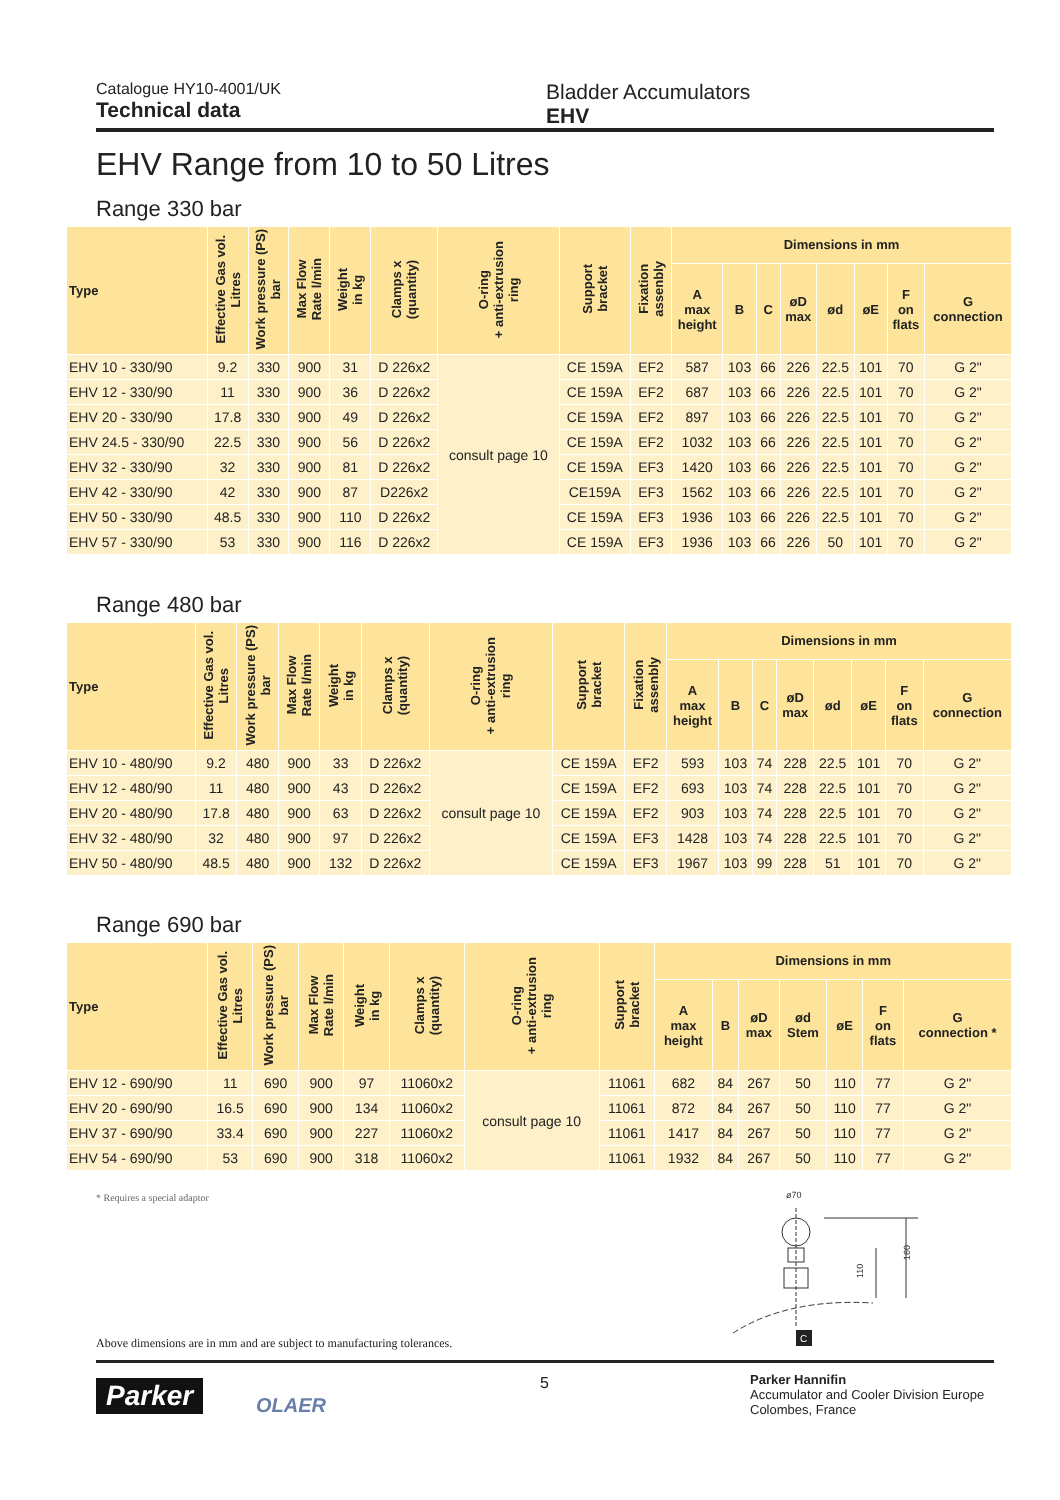Catalogue HY10-4001/UK
Technical data
Bladder Accumulators
EHV
EHV Range from 10 to 50 Litres
Range 330 bar
| Type | Effective Gas vol. Litres | Work pressure (PS) bar | Max Flow Rate l/min | Weight in kg | Clamps x (quantity) | O-ring + anti-extrusion ring | Support bracket | Fixation assenbly | Dimensions in mm | | | | | | | |
| --- | --- | --- | --- | --- | --- | --- | --- | --- | --- | --- | --- | --- | --- | --- | --- | --- |
| | | | | | | | | | A max height | B | C | øD max | ød | øE | F on flats | G connection |
| EHV 10 - 330/90 | 9.2 | 330 | 900 | 31 | D 226x2 | consult page 10 | CE 159A | EF2 | 587 | 103 | 66 | 226 | 22.5 | 101 | 70 | G 2" |
| EHV 12 - 330/90 | 11 | 330 | 900 | 36 | D 226x2 | | CE 159A | EF2 | 687 | 103 | 66 | 226 | 22.5 | 101 | 70 | G 2" |
| EHV 20 - 330/90 | 17.8 | 330 | 900 | 49 | D 226x2 | | CE 159A | EF2 | 897 | 103 | 66 | 226 | 22.5 | 101 | 70 | G 2" |
| EHV 24.5 - 330/90 | 22.5 | 330 | 900 | 56 | D 226x2 | | CE 159A | EF2 | 1032 | 103 | 66 | 226 | 22.5 | 101 | 70 | G 2" |
| EHV 32 - 330/90 | 32 | 330 | 900 | 81 | D 226x2 | | CE 159A | EF3 | 1420 | 103 | 66 | 226 | 22.5 | 101 | 70 | G 2" |
| EHV 42 - 330/90 | 42 | 330 | 900 | 87 | D226x2 | | CE159A | EF3 | 1562 | 103 | 66 | 226 | 22.5 | 101 | 70 | G 2" |
| EHV 50 - 330/90 | 48.5 | 330 | 900 | 110 | D 226x2 | | CE 159A | EF3 | 1936 | 103 | 66 | 226 | 22.5 | 101 | 70 | G 2" |
| EHV 57 - 330/90 | 53 | 330 | 900 | 116 | D 226x2 | | CE 159A | EF3 | 1936 | 103 | 66 | 226 | 50 | 101 | 70 | G 2" |
Range 480 bar
| Type | Effective Gas vol. Litres | Work pressure (PS) bar | Max Flow Rate l/min | Weight in kg | Clamps x (quantity) | O-ring + anti-extrusion ring | Support bracket | Fixation assenbly | Dimensions in mm | | | | | | | |
| --- | --- | --- | --- | --- | --- | --- | --- | --- | --- | --- | --- | --- | --- | --- | --- | --- |
| | | | | | | | | | A max height | B | C | øD max | ød | øE | F on flats | G connection |
| EHV 10 - 480/90 | 9.2 | 480 | 900 | 33 | D 226x2 | consult page 10 | CE 159A | EF2 | 593 | 103 | 74 | 228 | 22.5 | 101 | 70 | G 2" |
| EHV 12 - 480/90 | 11 | 480 | 900 | 43 | D 226x2 | | CE 159A | EF2 | 693 | 103 | 74 | 228 | 22.5 | 101 | 70 | G 2" |
| EHV 20 - 480/90 | 17.8 | 480 | 900 | 63 | D 226x2 | | CE 159A | EF2 | 903 | 103 | 74 | 228 | 22.5 | 101 | 70 | G 2" |
| EHV 32 - 480/90 | 32 | 480 | 900 | 97 | D 226x2 | | CE 159A | EF3 | 1428 | 103 | 74 | 228 | 22.5 | 101 | 70 | G 2" |
| EHV 50 - 480/90 | 48.5 | 480 | 900 | 132 | D 226x2 | | CE 159A | EF3 | 1967 | 103 | 99 | 228 | 51 | 101 | 70 | G 2" |
Range 690 bar
| Type | Effective Gas vol. Litres | Work pressure (PS) bar | Max Flow Rate l/min | Weight in kg | Clamps x (quantity) | O-ring + anti-extrusion ring | Support bracket | Dimensions in mm | | | | | | |
| --- | --- | --- | --- | --- | --- | --- | --- | --- | --- | --- | --- | --- | --- | --- |
| | | | | | | | | A max height | B | øD max | ød Stem | øE | F on flats | G connection * |
| EHV 12 - 690/90 | 11 | 690 | 900 | 97 | 11060x2 | consult page 10 | 11061 | 682 | 84 | 267 | 50 | 110 | 77 | G 2" |
| EHV 20 - 690/90 | 16.5 | 690 | 900 | 134 | 11060x2 | | 11061 | 872 | 84 | 267 | 50 | 110 | 77 | G 2" |
| EHV 37 - 690/90 | 33.4 | 690 | 900 | 227 | 11060x2 | | 11061 | 1417 | 84 | 267 | 50 | 110 | 77 | G 2" |
| EHV 54 - 690/90 | 53 | 690 | 900 | 318 | 11060x2 | | 11061 | 1932 | 84 | 267 | 50 | 110 | 77 | G 2" |
* Requires a special adaptor
ø70
110
160
C
Above dimensions are in mm and are subject to manufacturing tolerances.
Parker OLAER
5
Parker Hannifin
Accumulator and Cooler Division Europe
Colombes, France